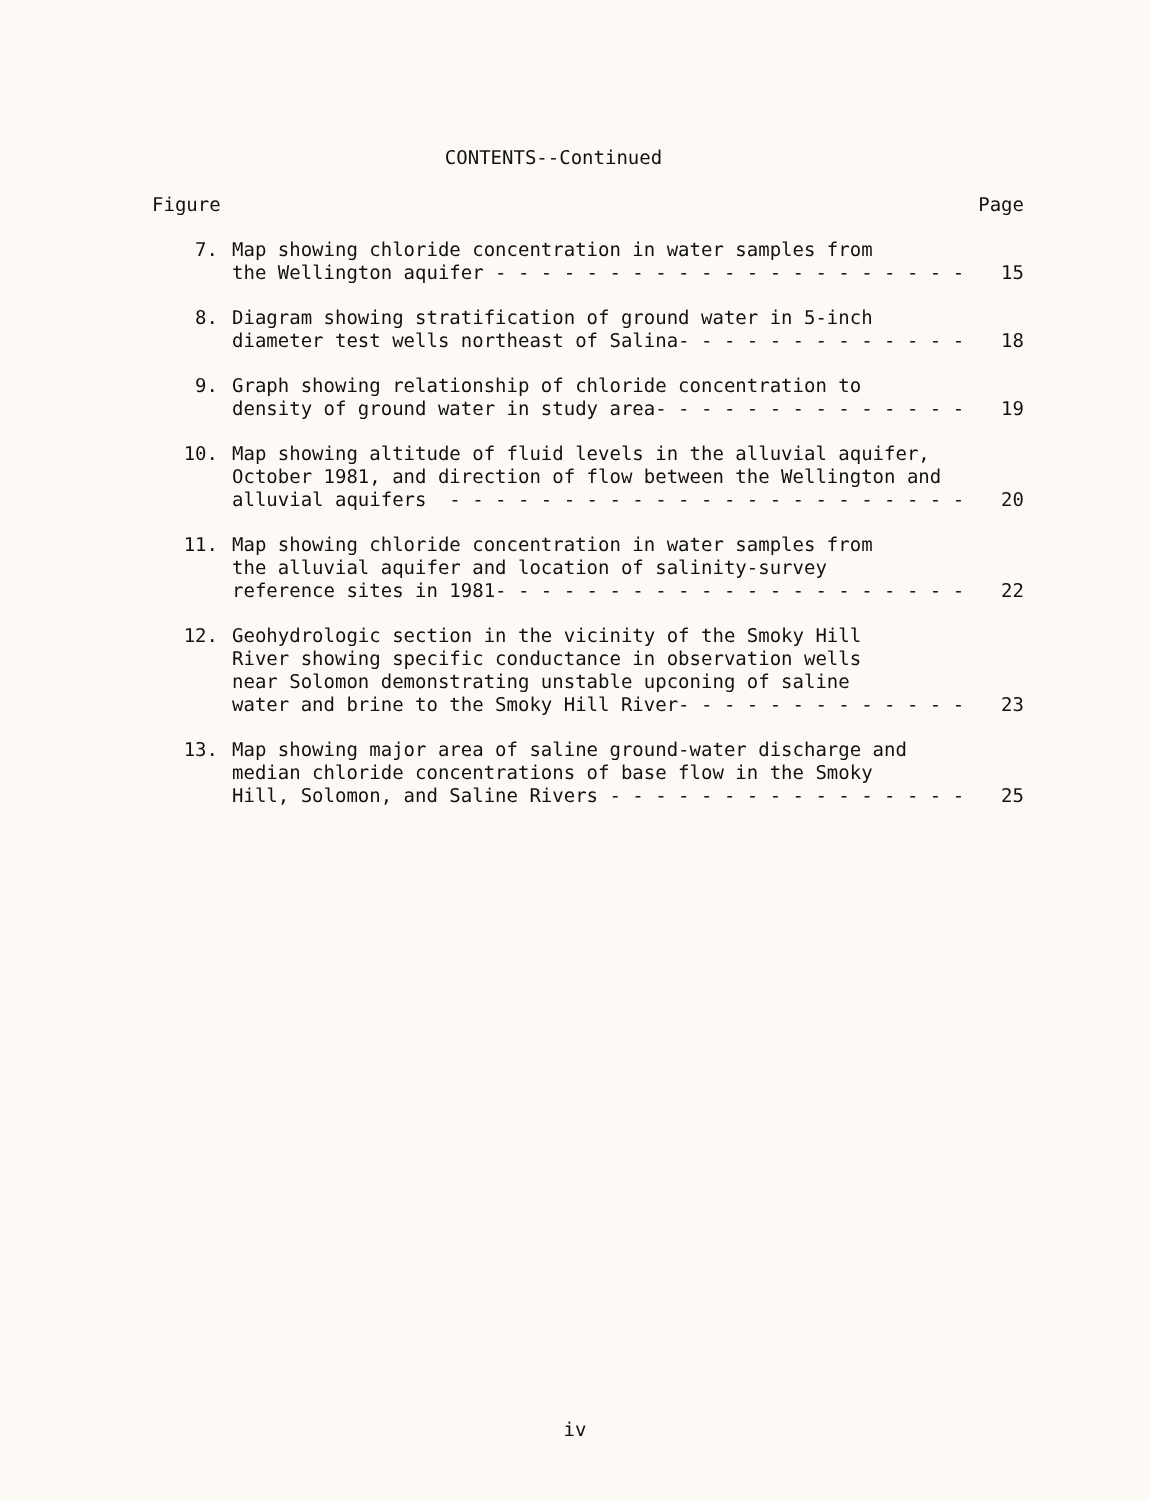CONTENTS--Continued
Figure Page
7. Map showing chloride concentration in water samples from the Wellington aquifer - - - - - - - - - - - - - - - - - - - - -
15
8. Diagram showing stratification of ground water in 5-inch diameter test wells northeast of Salina- - - - - - - - - - - - -
18
9. Graph showing relationship of chloride concentration to density of ground water in study area- - - - - - - - - - - - - -
19
10. Map showing altitude of fluid levels in the alluvial aquifer, October 1981, and direction of flow between the Wellington and alluvial aquifers - - - - - - - - - - - - - - - - - - - - - - -
20
11. Map showing chloride concentration in water samples from the alluvial aquifer and location of salinity-survey reference sites in 1981- - - - - - - - - - - - - - - - - - - - -
22
12. Geohydrologic section in the vicinity of the Smoky Hill River showing specific conductance in observation wells near Solomon demonstrating unstable upconing of saline water and brine to the Smoky Hill River- - - - - - - - - - - - -
23
13. Map showing major area of saline ground-water discharge and median chloride concentrations of base flow in the Smoky Hill, Solomon, and Saline Rivers - - - - - - - - - - - - - - - -
25
iv